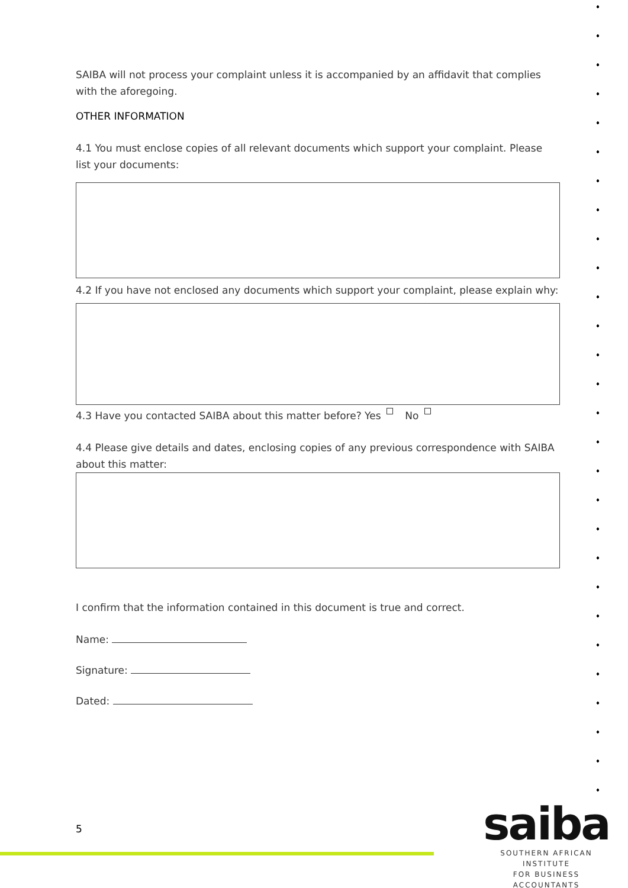SAIBA will not process your complaint unless it is accompanied by an affidavit that complies with the aforegoing.
OTHER INFORMATION
4.1 You must enclose copies of all relevant documents which support your complaint. Please list your documents:
4.2 If you have not enclosed any documents which support your complaint, please explain why:
4.3 Have you contacted SAIBA about this matter before? Yes No
4.4 Please give details and dates, enclosing copies of any previous correspondence with SAIBA about this matter:
I confirm that the information contained in this document is true and correct.
Name:
Signature:
Dated:
5
saiba
SOUTHERN AFRICAN INSTITUTE
FOR BUSINESS ACCOUNTANTS